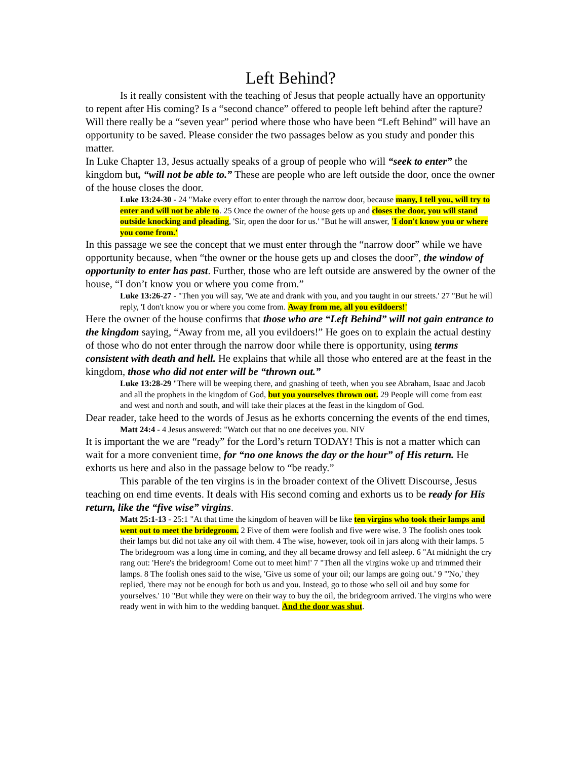Left Behind?
Is it really consistent with the teaching of Jesus that people actually have an opportunity to repent after His coming? Is a “second chance” offered to people left behind after the rapture? Will there really be a “seven year” period where those who have been “Left Behind” will have an opportunity to be saved. Please consider the two passages below as you study and ponder this matter.
In Luke Chapter 13, Jesus actually speaks of a group of people who will “seek to enter” the kingdom but, “will not be able to.” These are people who are left outside the door, once the owner of the house closes the door.
Luke 13:24-30 - 24 "Make every effort to enter through the narrow door, because many, I tell you, will try to enter and will not be able to. 25 Once the owner of the house gets up and closes the door, you will stand outside knocking and pleading, 'Sir, open the door for us.' "But he will answer, 'I don't know you or where you come from.'
In this passage we see the concept that we must enter through the “narrow door” while we have opportunity because, when “the owner or the house gets up and closes the door”, the window of opportunity to enter has past. Further, those who are left outside are answered by the owner of the house, “I don’t know you or where you come from.”
Luke 13:26-27 - "Then you will say, 'We ate and drank with you, and you taught in our streets.' 27 "But he will reply, 'I don't know you or where you come from. Away from me, all you evildoers!'
Here the owner of the house confirms that those who are “Left Behind” will not gain entrance to the kingdom saying, “Away from me, all you evildoers!” He goes on to explain the actual destiny of those who do not enter through the narrow door while there is opportunity, using terms consistent with death and hell. He explains that while all those who entered are at the feast in the kingdom, those who did not enter will be “thrown out.”
Luke 13:28-29 "There will be weeping there, and gnashing of teeth, when you see Abraham, Isaac and Jacob and all the prophets in the kingdom of God, but you yourselves thrown out. 29 People will come from east and west and north and south, and will take their places at the feast in the kingdom of God.
Dear reader, take heed to the words of Jesus as he exhorts concerning the events of the end times,
Matt 24:4 - 4 Jesus answered: "Watch out that no one deceives you. NIV
It is important the we are “ready” for the Lord’s return TODAY! This is not a matter which can wait for a more convenient time, for “no one knows the day or the hour” of His return. He exhorts us here and also in the passage below to “be ready.”
This parable of the ten virgins is in the broader context of the Olivett Discourse, Jesus teaching on end time events. It deals with His second coming and exhorts us to be ready for His return, like the “five wise” virgins.
Matt 25:1-13 - 25:1 "At that time the kingdom of heaven will be like ten virgins who took their lamps and went out to meet the bridegroom. 2 Five of them were foolish and five were wise. 3 The foolish ones took their lamps but did not take any oil with them. 4 The wise, however, took oil in jars along with their lamps. 5 The bridegroom was a long time in coming, and they all became drowsy and fell asleep. 6 "At midnight the cry rang out: 'Here's the bridegroom! Come out to meet him!' 7 "Then all the virgins woke up and trimmed their lamps. 8 The foolish ones said to the wise, 'Give us some of your oil; our lamps are going out.' 9 "'No,' they replied, 'there may not be enough for both us and you. Instead, go to those who sell oil and buy some for yourselves.' 10 "But while they were on their way to buy the oil, the bridegroom arrived. The virgins who were ready went in with him to the wedding banquet. And the door was shut.